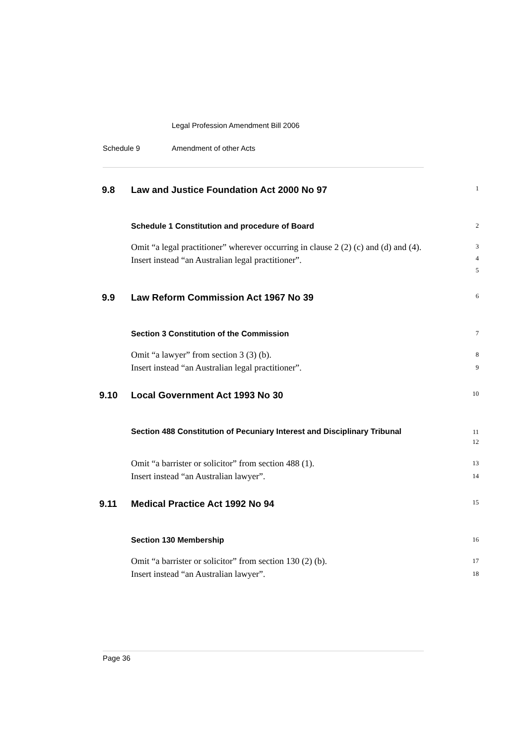Legal Profession Amendment Bill 2006
Schedule 9 Amendment of other Acts
9.8 Law and Justice Foundation Act 2000 No 97
1
Schedule 1 Constitution and procedure of Board
2
Omit “a legal practitioner” wherever occurring in clause 2 (2) (c) and (d) and (4).
Insert instead “an Australian legal practitioner”.
3
4
5
9.9 Law Reform Commission Act 1967 No 39
6
Section 3 Constitution of the Commission
7
Omit “a lawyer” from section 3 (3) (b).
Insert instead “an Australian legal practitioner”.
8
9
9.10 Local Government Act 1993 No 30
10
Section 488 Constitution of Pecuniary Interest and Disciplinary Tribunal
11
12
Omit “a barrister or solicitor” from section 488 (1).
Insert instead “an Australian lawyer”.
13
14
9.11 Medical Practice Act 1992 No 94
15
Section 130 Membership
16
Omit “a barrister or solicitor” from section 130 (2) (b).
Insert instead “an Australian lawyer”.
17
18
Page 36